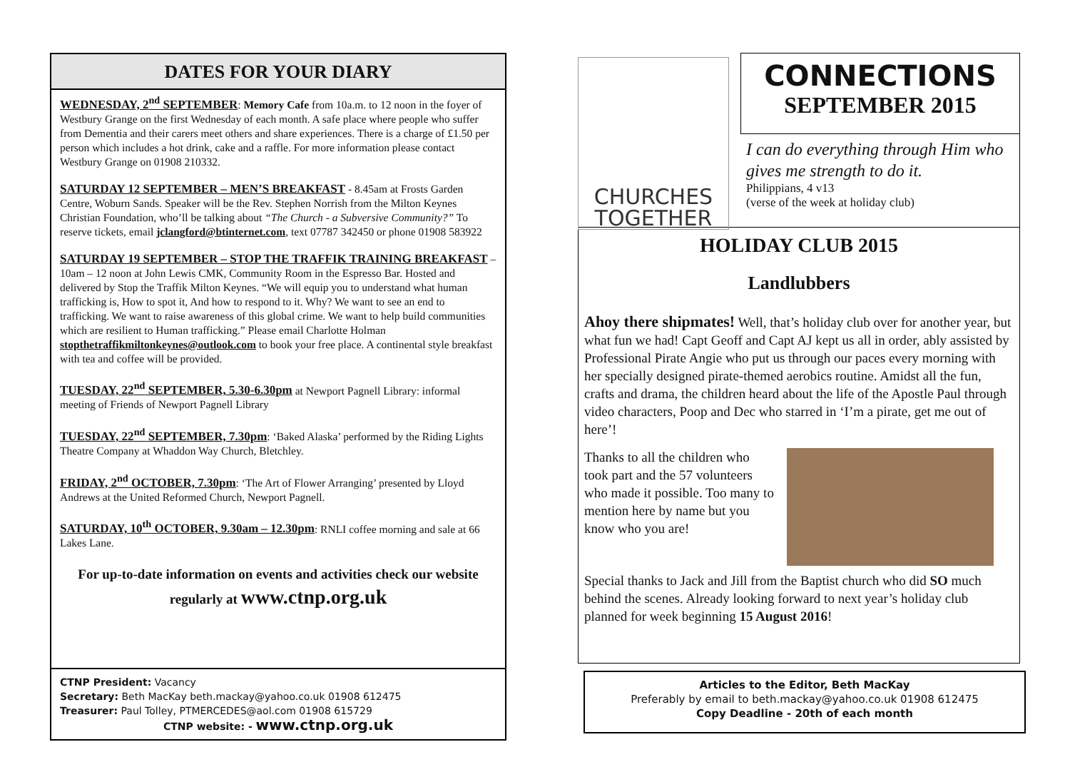DATES FOR YOUR DIARY
WEDNESDAY, 2<sup>nd</sup> SEPTEMBER: Memory Cafe from 10a.m. to 12 noon in the foyer of Westbury Grange on the first Wednesday of each month. A safe place where people who suffer from Dementia and their carers meet others and share experiences. There is a charge of £1.50 per person which includes a hot drink, cake and a raffle. For more information please contact Westbury Grange on 01908 210332.
SATURDAY 12 SEPTEMBER – MEN’S BREAKFAST - 8.45am at Frosts Garden Centre, Woburn Sands. Speaker will be the Rev. Stephen Norrish from the Milton Keynes Christian Foundation, who’ll be talking about “The Church - a Subversive Community?” To reserve tickets, email jclangford@btinternet.com, text 07787 342450 or phone 01908 583922
SATURDAY 19 SEPTEMBER – STOP THE TRAFFIK TRAINING BREAKFAST – 10am – 12 noon at John Lewis CMK, Community Room in the Espresso Bar. Hosted and delivered by Stop the Traffik Milton Keynes. “We will equip you to understand what human trafficking is, How to spot it, And how to respond to it. Why? We want to see an end to trafficking. We want to raise awareness of this global crime. We want to help build communities which are resilient to Human trafficking.” Please email Charlotte Holman stopthetraffikmiltonkeynes@outlook.com to book your free place. A continental style breakfast with tea and coffee will be provided.
TUESDAY, 22<sup>nd</sup> SEPTEMBER, 5.30-6.30pm at Newport Pagnell Library: informal meeting of Friends of Newport Pagnell Library
TUESDAY, 22<sup>nd</sup> SEPTEMBER, 7.30pm: ‘Baked Alaska’ performed by the Riding Lights Theatre Company at Whaddon Way Church, Bletchley.
FRIDAY, 2<sup>nd</sup> OCTOBER, 7.30pm: ‘The Art of Flower Arranging’ presented by Lloyd Andrews at the United Reformed Church, Newport Pagnell.
SATURDAY, 10<sup>th</sup> OCTOBER, 9.30am – 12.30pm: RNLI coffee morning and sale at 66 Lakes Lane.
For up-to-date information on events and activities check our website regularly at www.ctnp.org.uk
CTNP President: Vacancy
Secretary: Beth MacKay beth.mackay@yahoo.co.uk 01908 612475
Treasurer: Paul Tolley, PTMERCEDES@aol.com 01908 615729
CTNP website: - www.ctnp.org.uk
CHURCHES
TOGETHER
CONNECTIONS
SEPTEMBER 2015
I can do everything through Him who gives me strength to do it.
Philippians, 4 v13
(verse of the week at holiday club)
HOLIDAY CLUB 2015
Landlubbers
Ahoy there shipmates! Well, that’s holiday club over for another year, but what fun we had! Capt Geoff and Capt AJ kept us all in order, ably assisted by Professional Pirate Angie who put us through our paces every morning with her specially designed pirate-themed aerobics routine. Amidst all the fun, crafts and drama, the children heard about the life of the Apostle Paul through video characters, Poop and Dec who starred in ‘I’m a pirate, get me out of here’!
Thanks to all the children who took part and the 57 volunteers who made it possible. Too many to mention here by name but you know who you are!
Special thanks to Jack and Jill from the Baptist church who did SO much behind the scenes. Already looking forward to next year’s holiday club planned for week beginning 15 August 2016!
Articles to the Editor, Beth MacKay
Preferably by email to beth.mackay@yahoo.co.uk 01908 612475
Copy Deadline - 20th of each month